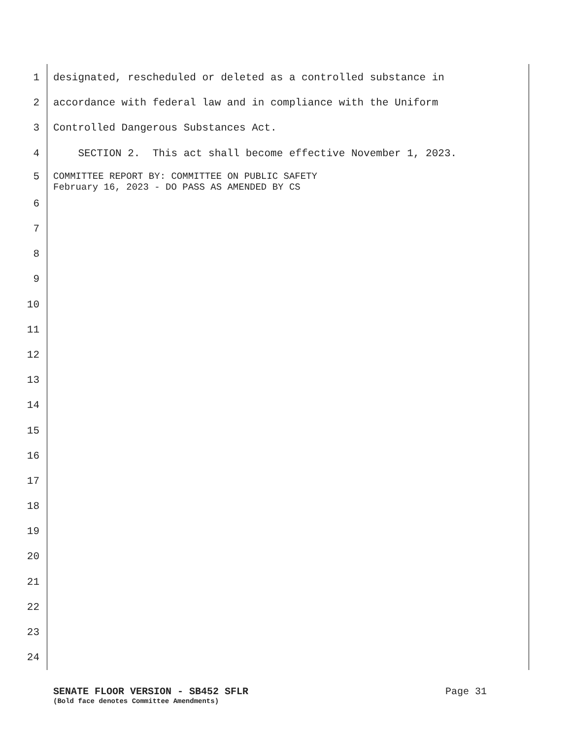1 designated, rescheduled or deleted as a controlled substance in
2 accordance with federal law and in compliance with the Uniform
3 Controlled Dangerous Substances Act.
4 SECTION 2. This act shall become effective November 1, 2023.
5 COMMITTEE REPORT BY: COMMITTEE ON PUBLIC SAFETY February 16, 2023 - DO PASS AS AMENDED BY CS
6
7
8
9
10
11
12
13
14
15
16
17
18
19
20
21
22
23
24
SENATE FLOOR VERSION - SB452 SFLR Page 31
(Bold face denotes Committee Amendments)